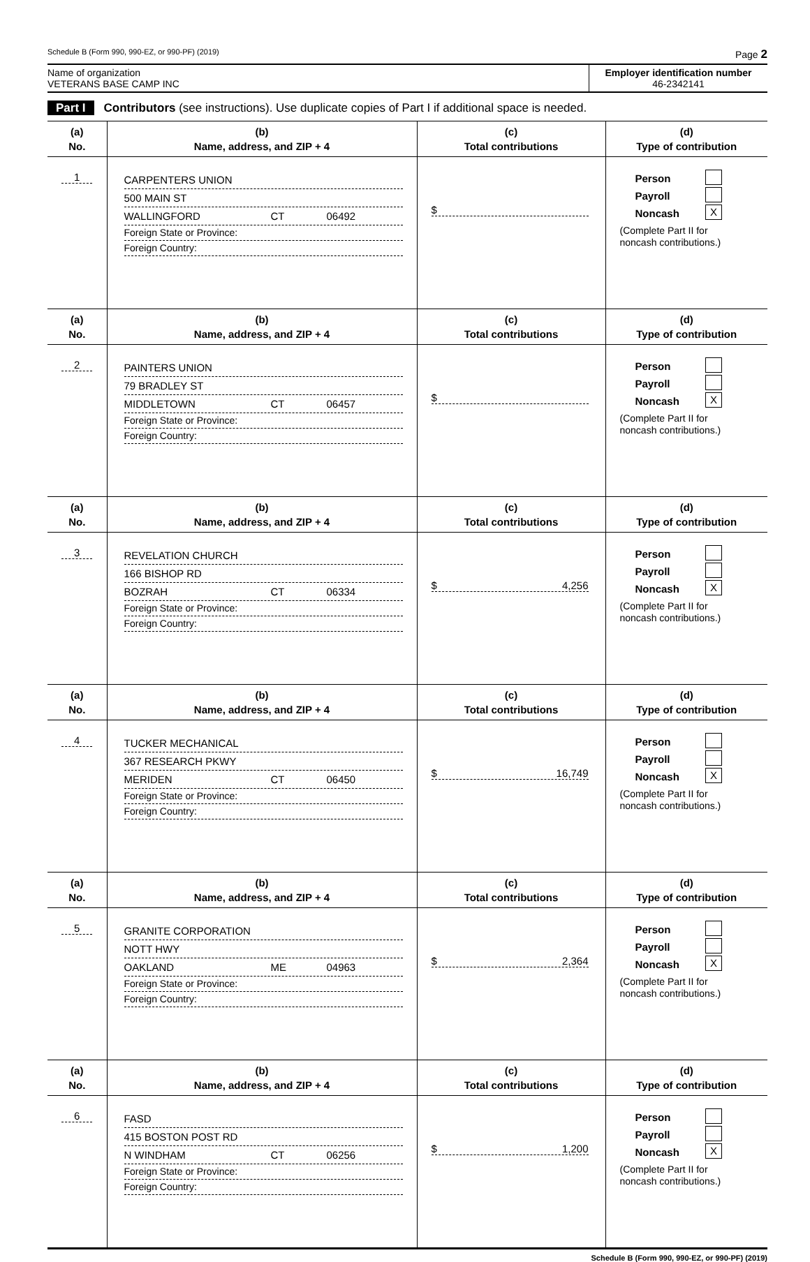Schedule B (Form 990, 990-EZ, or 990-PF) (2019) Page 2
Name of organization
VETERANS BASE CAMP INC
Employer identification number
46-2342141
Part I Contributors (see instructions). Use duplicate copies of Part I if additional space is needed.
| (a) No. | (b) Name, address, and ZIP + 4 | (c) Total contributions | (d) Type of contribution |
| --- | --- | --- | --- |
| 1 | CARPENTERS UNION 500 MAIN ST WALLINGFORD CT 06492 Foreign State or Province: Foreign Country: | $ | Person Payroll Noncash X (Complete Part II for noncash contributions.) |
| (a) No. | (b) Name, address, and ZIP + 4 | (c) Total contributions | (d) Type of contribution |
| 2 | PAINTERS UNION 79 BRADLEY ST MIDDLETOWN CT 06457 Foreign State or Province: Foreign Country: | $ | Person Payroll Noncash X (Complete Part II for noncash contributions.) |
| (a) No. | (b) Name, address, and ZIP + 4 | (c) Total contributions | (d) Type of contribution |
| 3 | REVELATION CHURCH 166 BISHOP RD BOZRAH CT 06334 Foreign State or Province: Foreign Country: | $ 4,256 | Person Payroll Noncash X (Complete Part II for noncash contributions.) |
| (a) No. | (b) Name, address, and ZIP + 4 | (c) Total contributions | (d) Type of contribution |
| 4 | TUCKER MECHANICAL 367 RESEARCH PKWY MERIDEN CT 06450 Foreign State or Province: Foreign Country: | $ 16,749 | Person Payroll Noncash X (Complete Part II for noncash contributions.) |
| (a) No. | (b) Name, address, and ZIP + 4 | (c) Total contributions | (d) Type of contribution |
| 5 | GRANITE CORPORATION NOTT HWY OAKLAND ME 04963 Foreign State or Province: Foreign Country: | $ 2,364 | Person Payroll Noncash X (Complete Part II for noncash contributions.) |
| (a) No. | (b) Name, address, and ZIP + 4 | (c) Total contributions | (d) Type of contribution |
| 6 | FASD 415 BOSTON POST RD N WINDHAM CT 06256 Foreign State or Province: Foreign Country: | $ 1,200 | Person Payroll Noncash X (Complete Part II for noncash contributions.) |
Schedule B (Form 990, 990-EZ, or 990-PF) (2019)